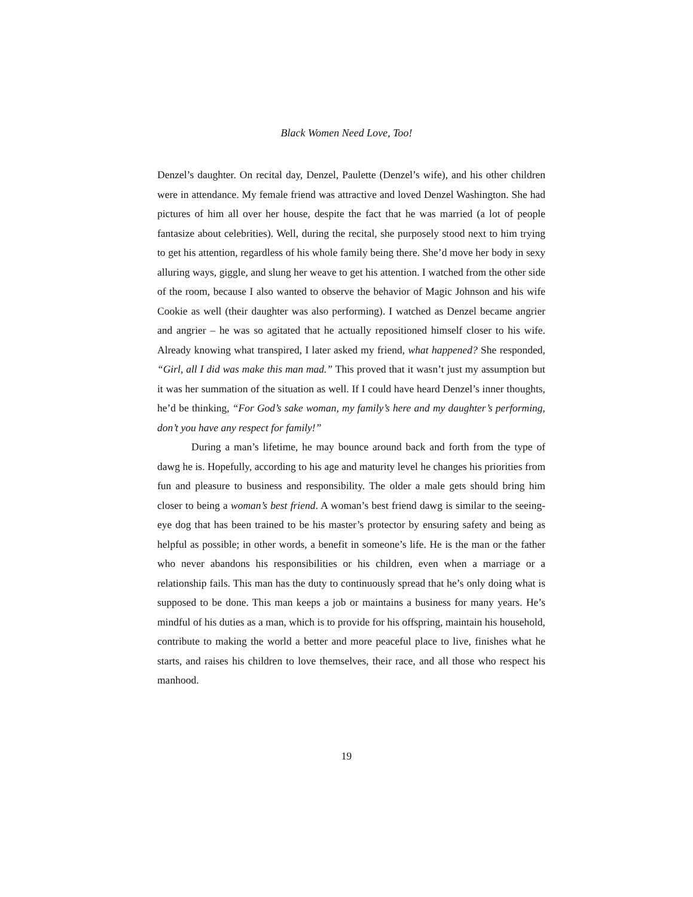Black Women Need Love, Too!
Denzel’s daughter. On recital day, Denzel, Paulette (Denzel’s wife), and his other children were in attendance. My female friend was attractive and loved Denzel Washington. She had pictures of him all over her house, despite the fact that he was married (a lot of people fantasize about celebrities). Well, during the recital, she purposely stood next to him trying to get his attention, regardless of his whole family being there. She’d move her body in sexy alluring ways, giggle, and slung her weave to get his attention. I watched from the other side of the room, because I also wanted to observe the behavior of Magic Johnson and his wife Cookie as well (their daughter was also performing). I watched as Denzel became angrier and angrier – he was so agitated that he actually repositioned himself closer to his wife. Already knowing what transpired, I later asked my friend, what happened? She responded, “Girl, all I did was make this man mad.” This proved that it wasn’t just my assumption but it was her summation of the situation as well. If I could have heard Denzel’s inner thoughts, he’d be thinking, “For God’s sake woman, my family’s here and my daughter’s performing, don’t you have any respect for family!”
During a man’s lifetime, he may bounce around back and forth from the type of dawg he is. Hopefully, according to his age and maturity level he changes his priorities from fun and pleasure to business and responsibility. The older a male gets should bring him closer to being a woman’s best friend. A woman’s best friend dawg is similar to the seeing-eye dog that has been trained to be his master’s protector by ensuring safety and being as helpful as possible; in other words, a benefit in someone’s life. He is the man or the father who never abandons his responsibilities or his children, even when a marriage or a relationship fails. This man has the duty to continuously spread that he’s only doing what is supposed to be done. This man keeps a job or maintains a business for many years. He’s mindful of his duties as a man, which is to provide for his offspring, maintain his household, contribute to making the world a better and more peaceful place to live, finishes what he starts, and raises his children to love themselves, their race, and all those who respect his manhood.
19